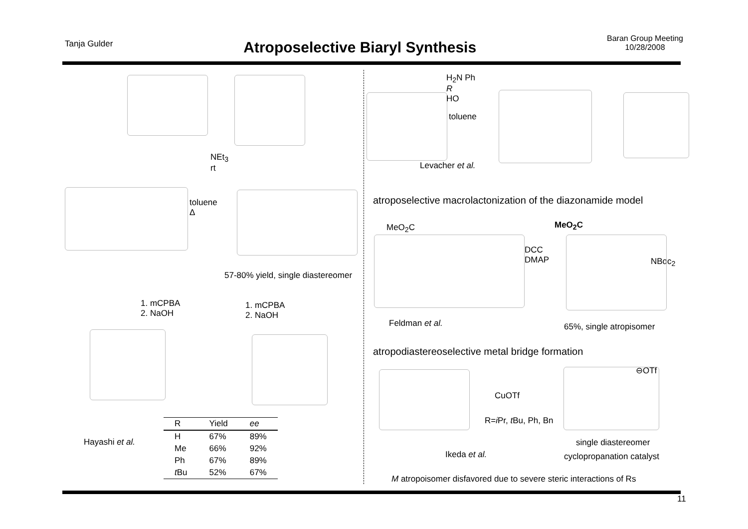Tanja Gulder
Atroposelective Biaryl Synthesis
Baran Group Meeting
10/28/2008
NEt<sub>3</sub>
rt
toluene
Δ
57-80% yield, single diastereomer
1. mCPBA
2. NaOH
1. mCPBA
2. NaOH
Hayashi et al.
| R | Yield | ee |
| --- | --- | --- |
| H | 67% | 89% |
| Me | 66% | 92% |
| Ph | 67% | 89% |
| t Bu | 52% | 67% |
H<sub>2</sub>N Ph
R
HO
toluene
Levacher et al.
atroposelective macrolactonization of the diazonamide model
MeO<sub>2</sub>C
DCC
DMAP
MeO<sub>2</sub>C
NBoc<sub>2</sub>
Feldman et al. 65%, single atropisomer
atropodiastereoselective metal bridge formation
CuOTf
R=i Pr, t Bu, Ph, Bn
⊖OTf
single diastereomer
Ikeda et al. cyclopropanation catalyst
M atropoisomer disfavored due to severe steric interactions of Rs
11